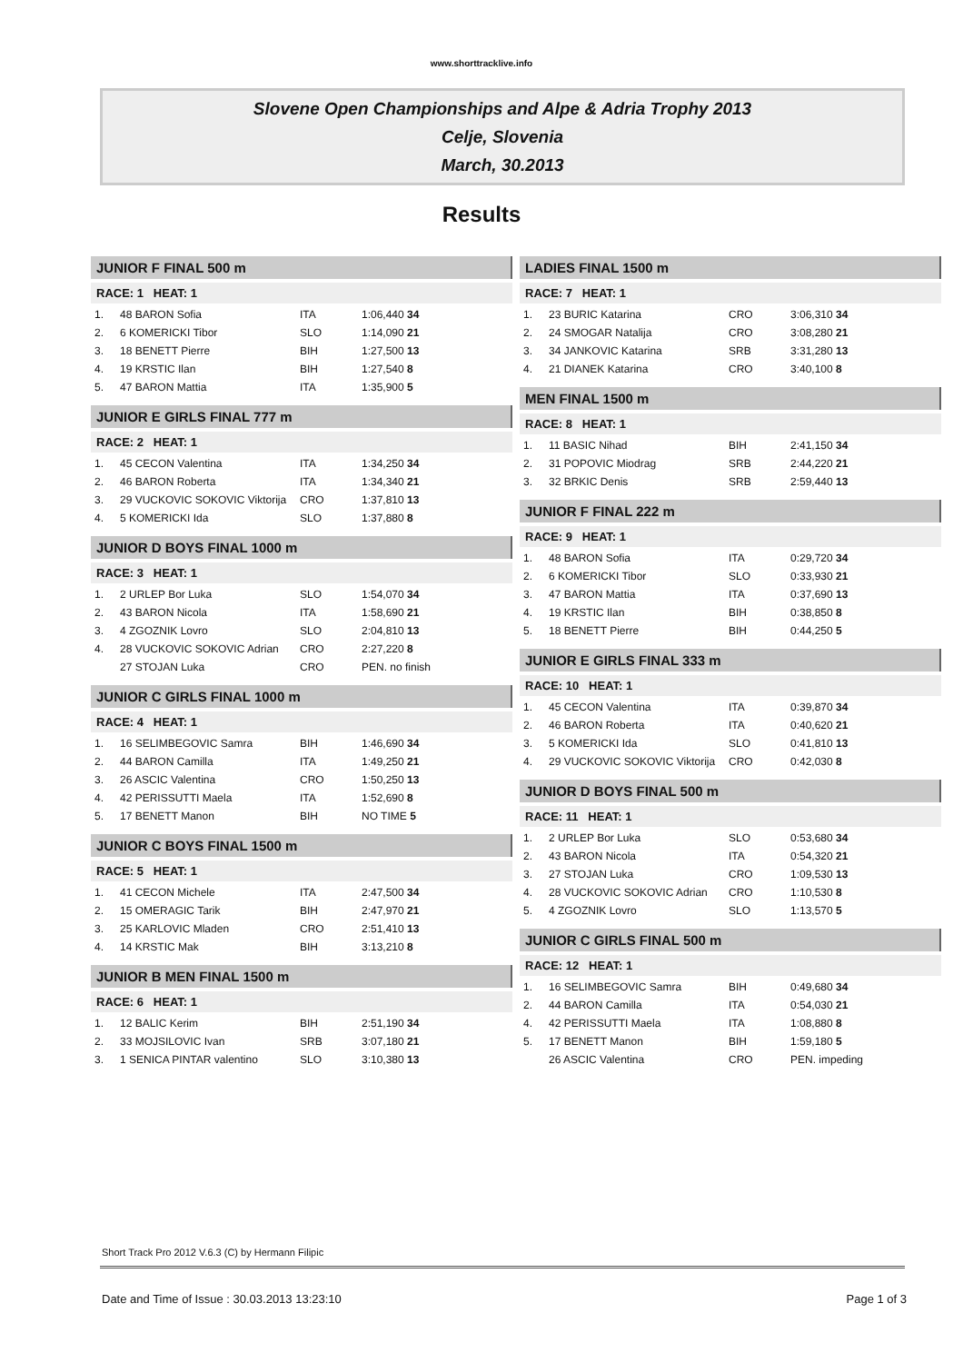www.shorttracklive.info
Slovene Open Championships and Alpe & Adria Trophy 2013
Celje, Slovenia
March, 30.2013
Results
JUNIOR F FINAL 500 m
RACE: 1 HEAT: 1
| 1. | 48 BARON Sofia | ITA | 1:06,440 34 |
| 2. | 6 KOMERICKI Tibor | SLO | 1:14,090 21 |
| 3. | 18 BENETT Pierre | BIH | 1:27,500 13 |
| 4. | 19 KRSTIC Ilan | BIH | 1:27,540 8 |
| 5. | 47 BARON Mattia | ITA | 1:35,900 5 |
JUNIOR E GIRLS FINAL 777 m
RACE: 2 HEAT: 1
| 1. | 45 CECON Valentina | ITA | 1:34,250 34 |
| 2. | 46 BARON Roberta | ITA | 1:34,340 21 |
| 3. | 29 VUCKOVIC SOKOVIC Viktorija | CRO | 1:37,810 13 |
| 4. | 5 KOMERICKI Ida | SLO | 1:37,880 8 |
JUNIOR D BOYS FINAL 1000 m
RACE: 3 HEAT: 1
| 1. | 2 URLEP Bor Luka | SLO | 1:54,070 34 |
| 2. | 43 BARON Nicola | ITA | 1:58,690 21 |
| 3. | 4 ZGOZNIK Lovro | SLO | 2:04,810 13 |
| 4. | 28 VUCKOVIC SOKOVIC Adrian | CRO | 2:27,220 8 |
| | 27 STOJAN Luka | CRO | PEN. no finish |
JUNIOR C GIRLS FINAL 1000 m
RACE: 4 HEAT: 1
| 1. | 16 SELIMBEGOVIC Samra | BIH | 1:46,690 34 |
| 2. | 44 BARON Camilla | ITA | 1:49,250 21 |
| 3. | 26 ASCIC Valentina | CRO | 1:50,250 13 |
| 4. | 42 PERISSUTTI Maela | ITA | 1:52,690 8 |
| 5. | 17 BENETT Manon | BIH | NO TIME 5 |
JUNIOR C BOYS FINAL 1500 m
RACE: 5 HEAT: 1
| 1. | 41 CECON Michele | ITA | 2:47,500 34 |
| 2. | 15 OMERAGIC Tarik | BIH | 2:47,970 21 |
| 3. | 25 KARLOVIC Mladen | CRO | 2:51,410 13 |
| 4. | 14 KRSTIC Mak | BIH | 3:13,210 8 |
JUNIOR B MEN FINAL 1500 m
RACE: 6 HEAT: 1
| 1. | 12 BALIC Kerim | BIH | 2:51,190 34 |
| 2. | 33 MOJSILOVIC Ivan | SRB | 3:07,180 21 |
| 3. | 1 SENICA PINTAR valentino | SLO | 3:10,380 13 |
LADIES FINAL 1500 m
RACE: 7 HEAT: 1
| 1. | 23 BURIC Katarina | CRO | 3:06,310 34 |
| 2. | 24 SMOGAR Natalija | CRO | 3:08,280 21 |
| 3. | 34 JANKOVIC Katarina | SRB | 3:31,280 13 |
| 4. | 21 DIANEK Katarina | CRO | 3:40,100 8 |
MEN FINAL 1500 m
RACE: 8 HEAT: 1
| 1. | 11 BASIC Nihad | BIH | 2:41,150 34 |
| 2. | 31 POPOVIC Miodrag | SRB | 2:44,220 21 |
| 3. | 32 BRKIC Denis | SRB | 2:59,440 13 |
JUNIOR F FINAL 222 m
RACE: 9 HEAT: 1
| 1. | 48 BARON Sofia | ITA | 0:29,720 34 |
| 2. | 6 KOMERICKI Tibor | SLO | 0:33,930 21 |
| 3. | 47 BARON Mattia | ITA | 0:37,690 13 |
| 4. | 19 KRSTIC Ilan | BIH | 0:38,850 8 |
| 5. | 18 BENETT Pierre | BIH | 0:44,250 5 |
JUNIOR E GIRLS FINAL 333 m
RACE: 10 HEAT: 1
| 1. | 45 CECON Valentina | ITA | 0:39,870 34 |
| 2. | 46 BARON Roberta | ITA | 0:40,620 21 |
| 3. | 5 KOMERICKI Ida | SLO | 0:41,810 13 |
| 4. | 29 VUCKOVIC SOKOVIC Viktorija | CRO | 0:42,030 8 |
JUNIOR D BOYS FINAL 500 m
RACE: 11 HEAT: 1
| 1. | 2 URLEP Bor Luka | SLO | 0:53,680 34 |
| 2. | 43 BARON Nicola | ITA | 0:54,320 21 |
| 3. | 27 STOJAN Luka | CRO | 1:09,530 13 |
| 4. | 28 VUCKOVIC SOKOVIC Adrian | CRO | 1:10,530 8 |
| 5. | 4 ZGOZNIK Lovro | SLO | 1:13,570 5 |
JUNIOR C GIRLS FINAL 500 m
RACE: 12 HEAT: 1
| 1. | 16 SELIMBEGOVIC Samra | BIH | 0:49,680 34 |
| 2. | 44 BARON Camilla | ITA | 0:54,030 21 |
| 4. | 42 PERISSUTTI Maela | ITA | 1:08,880 8 |
| 5. | 17 BENETT Manon | BIH | 1:59,180 5 |
| | 26 ASCIC Valentina | CRO | PEN. impeding |
Short Track Pro 2012 V.6.3 (C) by Hermann Filipic
Date and Time of Issue : 30.03.2013 13:23:10 Page 1 of 3